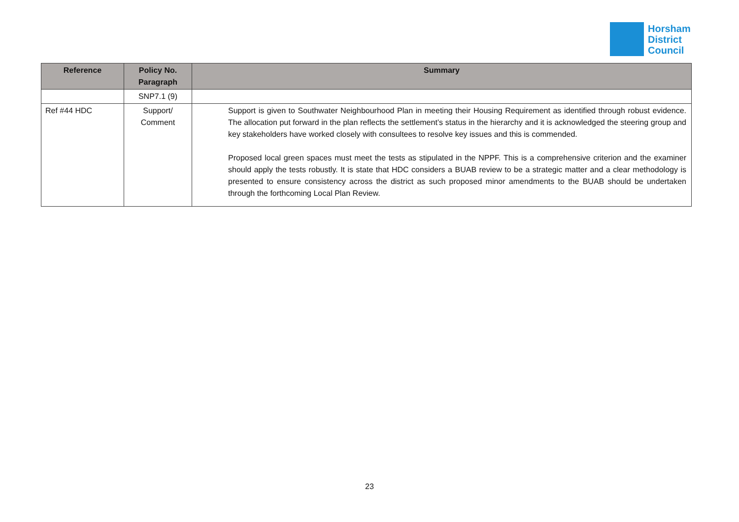Horsham
District
Council
| Reference | Policy No. Paragraph | Summary |
| --- | --- | --- |
| | SNP7.1 (9) | |
| Ref #44 HDC | Support/ Comment | Support is given to Southwater Neighbourhood Plan in meeting their Housing Requirement as identified through robust evidence. The allocation put forward in the plan reflects the settlement’s status in the hierarchy and it is acknowledged the steering group and key stakeholders have worked closely with consultees to resolve key issues and this is commended. Proposed local green spaces must meet the tests as stipulated in the NPPF. This is a comprehensive criterion and the examiner should apply the tests robustly. It is state that HDC considers a BUAB review to be a strategic matter and a clear methodology is presented to ensure consistency across the district as such proposed minor amendments to the BUAB should be undertaken through the forthcoming Local Plan Review. |
23